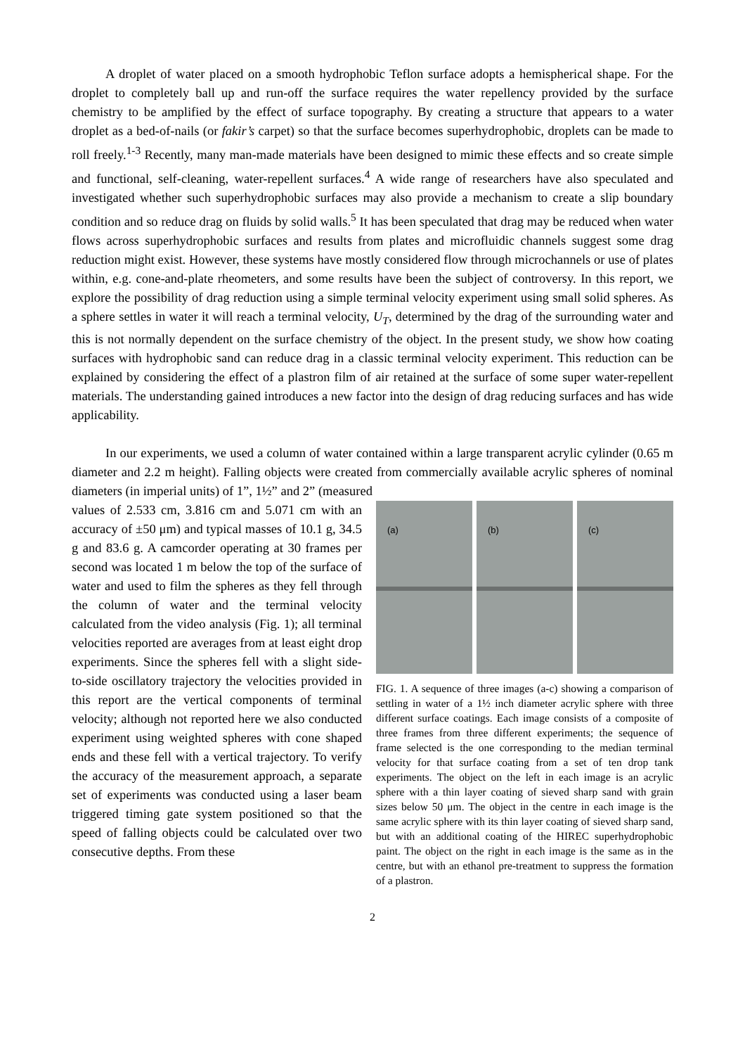A droplet of water placed on a smooth hydrophobic Teflon surface adopts a hemispherical shape. For the droplet to completely ball up and run-off the surface requires the water repellency provided by the surface chemistry to be amplified by the effect of surface topography. By creating a structure that appears to a water droplet as a bed-of-nails (or fakir’s carpet) so that the surface becomes superhydrophobic, droplets can be made to roll freely.<sup>1-3</sup> Recently, many man-made materials have been designed to mimic these effects and so create simple and functional, self-cleaning, water-repellent surfaces.<sup>4</sup> A wide range of researchers have also speculated and investigated whether such superhydrophobic surfaces may also provide a mechanism to create a slip boundary condition and so reduce drag on fluids by solid walls.<sup>5</sup> It has been speculated that drag may be reduced when water flows across superhydrophobic surfaces and results from plates and microfluidic channels suggest some drag reduction might exist. However, these systems have mostly considered flow through microchannels or use of plates within, e.g. cone-and-plate rheometers, and some results have been the subject of controversy. In this report, we explore the possibility of drag reduction using a simple terminal velocity experiment using small solid spheres. As a sphere settles in water it will reach a terminal velocity, U<sub>T</sub>, determined by the drag of the surrounding water and this is not normally dependent on the surface chemistry of the object. In the present study, we show how coating surfaces with hydrophobic sand can reduce drag in a classic terminal velocity experiment. This reduction can be explained by considering the effect of a plastron film of air retained at the surface of some super water-repellent materials. The understanding gained introduces a new factor into the design of drag reducing surfaces and has wide applicability.
In our experiments, we used a column of water contained within a large transparent acrylic cylinder (0.65 m diameter and 2.2 m height). Falling objects were created from commercially available acrylic spheres of nominal diameters (in imperial units) of 1”, 1½” and 2” (measured
values of 2.533 cm, 3.816 cm and 5.071 cm with an accuracy of ±50 μm) and typical masses of 10.1 g, 34.5 g and 83.6 g. A camcorder operating at 30 frames per second was located 1 m below the top of the surface of water and used to film the spheres as they fell through the column of water and the terminal velocity calculated from the video analysis (Fig. 1); all terminal velocities reported are averages from at least eight drop experiments. Since the spheres fell with a slight side-to-side oscillatory trajectory the velocities provided in this report are the vertical components of terminal velocity; although not reported here we also conducted experiment using weighted spheres with cone shaped ends and these fell with a vertical trajectory. To verify the accuracy of the measurement approach, a separate set of experiments was conducted using a laser beam triggered timing gate system positioned so that the speed of falling objects could be calculated over two consecutive depths. From these
(a)
(b)
(c)
FIG. 1. A sequence of three images (a-c) showing a comparison of settling in water of a 1½ inch diameter acrylic sphere with three different surface coatings. Each image consists of a composite of three frames from three different experiments; the sequence of frame selected is the one corresponding to the median terminal velocity for that surface coating from a set of ten drop tank experiments. The object on the left in each image is an acrylic sphere with a thin layer coating of sieved sharp sand with grain sizes below 50 μm. The object in the centre in each image is the same acrylic sphere with its thin layer coating of sieved sharp sand, but with an additional coating of the HIREC superhydrophobic paint. The object on the right in each image is the same as in the centre, but with an ethanol pre-treatment to suppress the formation of a plastron.
2